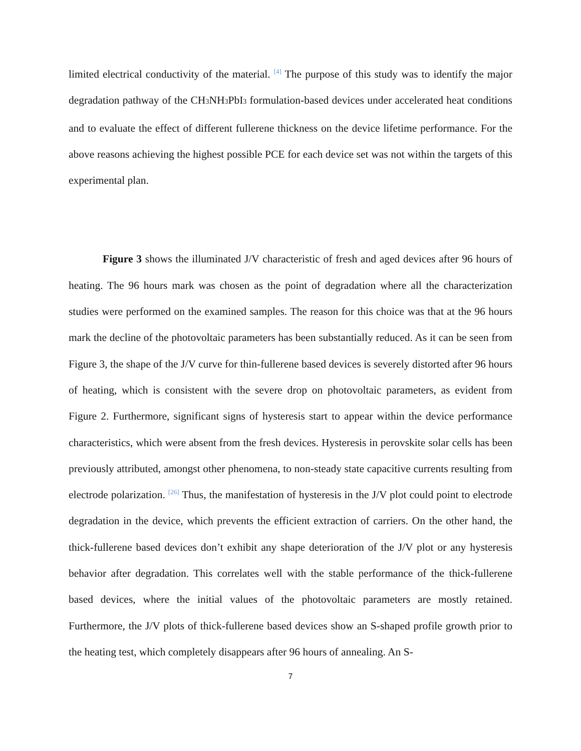limited electrical conductivity of the material. [4] The purpose of this study was to identify the major degradation pathway of the CH<sub>3</sub>NH<sub>3</sub>PbI<sub>3</sub> formulation-based devices under accelerated heat conditions and to evaluate the effect of different fullerene thickness on the device lifetime performance. For the above reasons achieving the highest possible PCE for each device set was not within the targets of this experimental plan.
Figure 3 shows the illuminated J/V characteristic of fresh and aged devices after 96 hours of heating. The 96 hours mark was chosen as the point of degradation where all the characterization studies were performed on the examined samples. The reason for this choice was that at the 96 hours mark the decline of the photovoltaic parameters has been substantially reduced. As it can be seen from Figure 3, the shape of the J/V curve for thin-fullerene based devices is severely distorted after 96 hours of heating, which is consistent with the severe drop on photovoltaic parameters, as evident from Figure 2. Furthermore, significant signs of hysteresis start to appear within the device performance characteristics, which were absent from the fresh devices. Hysteresis in perovskite solar cells has been previously attributed, amongst other phenomena, to non-steady state capacitive currents resulting from electrode polarization. [26] Thus, the manifestation of hysteresis in the J/V plot could point to electrode degradation in the device, which prevents the efficient extraction of carriers. On the other hand, the thick-fullerene based devices don’t exhibit any shape deterioration of the J/V plot or any hysteresis behavior after degradation. This correlates well with the stable performance of the thick-fullerene based devices, where the initial values of the photovoltaic parameters are mostly retained. Furthermore, the J/V plots of thick-fullerene based devices show an S-shaped profile growth prior to the heating test, which completely disappears after 96 hours of annealing. An S-
7